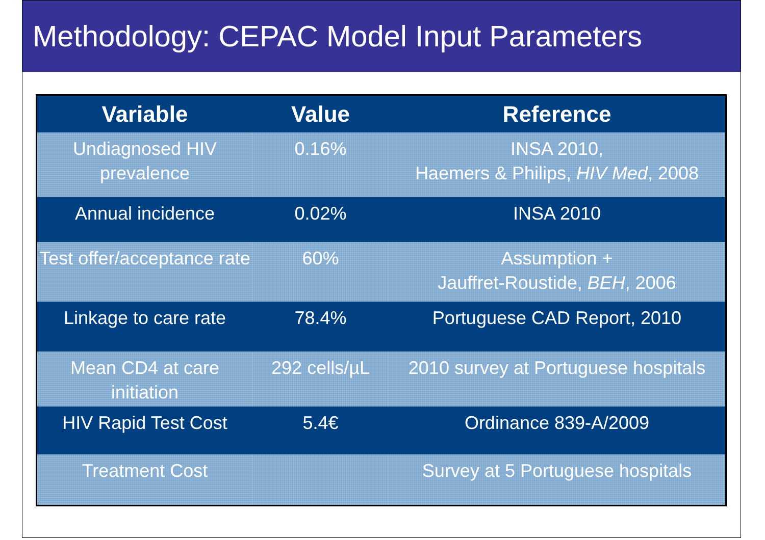Methodology: CEPAC Model Input Parameters
| Variable | Value | Reference |
| --- | --- | --- |
| Undiagnosed HIV prevalence | 0.16% | INSA 2010, Haemers & Philips, HIV Med , 2008 |
| Annual incidence | 0.02% | INSA 2010 |
| Test offer/acceptance rate | 60% | Assumption + Jauffret-Roustide, BEH , 2006 |
| Linkage to care rate | 78.4% | Portuguese CAD Report, 2010 |
| Mean CD4 at care initiation | 292 cells/µL | 2010 survey at Portuguese hospitals |
| HIV Rapid Test Cost | 5.4€ | Ordinance 839-A/2009 |
| Treatment Cost | | Survey at 5 Portuguese hospitals |